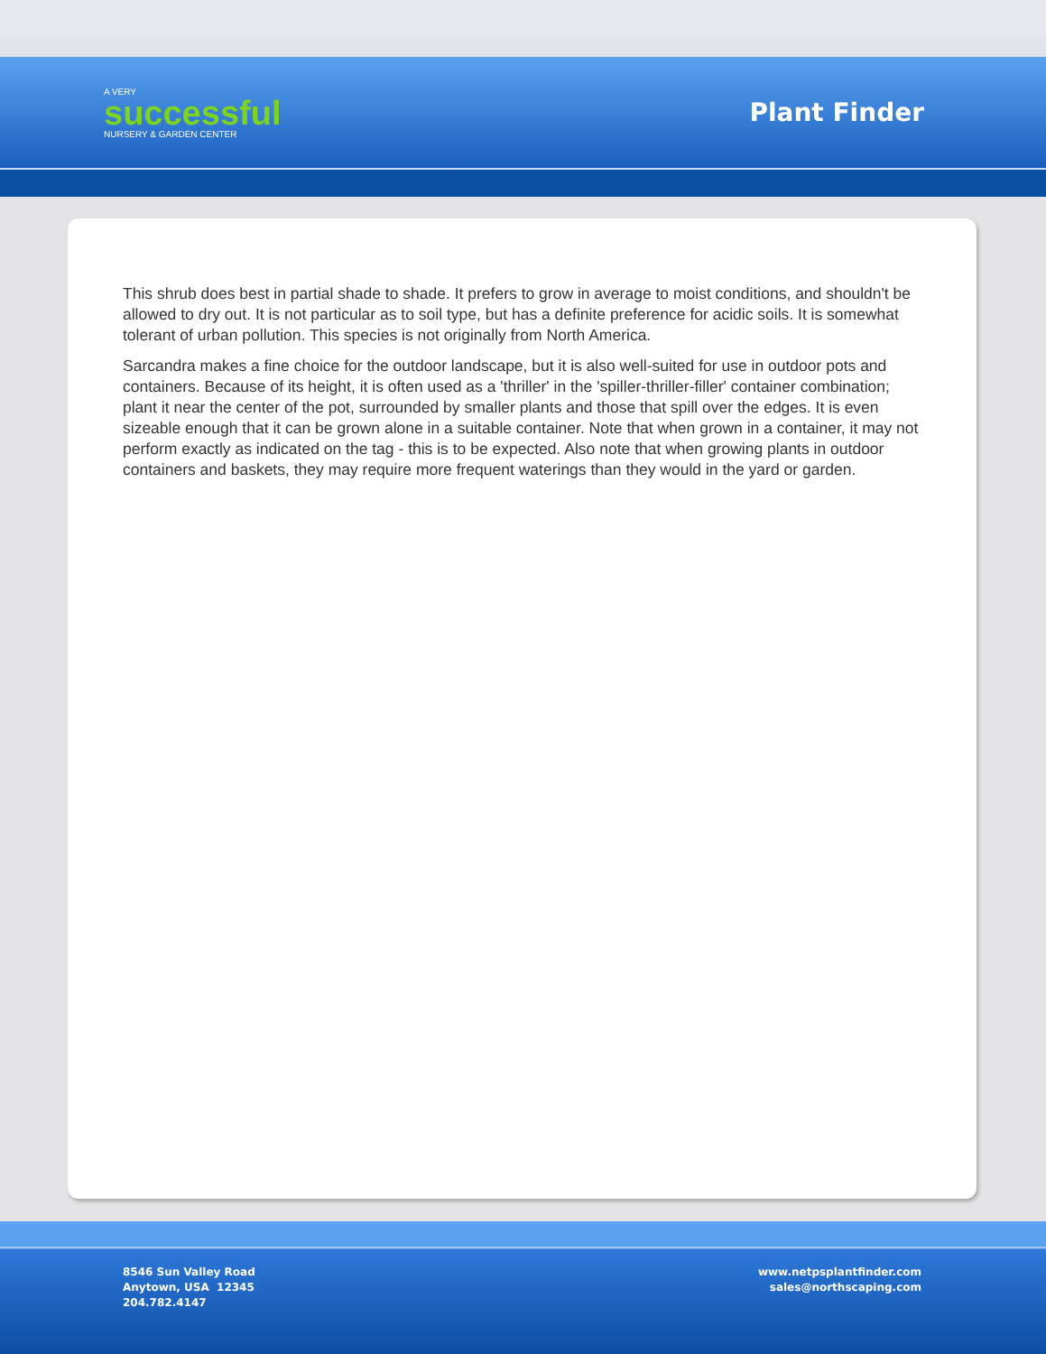A VERY
successful
NURSERY & GARDEN CENTER
Plant Finder
This shrub does best in partial shade to shade. It prefers to grow in average to moist conditions, and shouldn't be allowed to dry out. It is not particular as to soil type, but has a definite preference for acidic soils. It is somewhat tolerant of urban pollution. This species is not originally from North America.
Sarcandra makes a fine choice for the outdoor landscape, but it is also well-suited for use in outdoor pots and containers. Because of its height, it is often used as a 'thriller' in the 'spiller-thriller-filler' container combination; plant it near the center of the pot, surrounded by smaller plants and those that spill over the edges. It is even sizeable enough that it can be grown alone in a suitable container. Note that when grown in a container, it may not perform exactly as indicated on the tag - this is to be expected. Also note that when growing plants in outdoor containers and baskets, they may require more frequent waterings than they would in the yard or garden.
8546 Sun Valley Road
Anytown, USA 12345
204.782.4147
www.netpsplantfinder.com
sales@northscaping.com